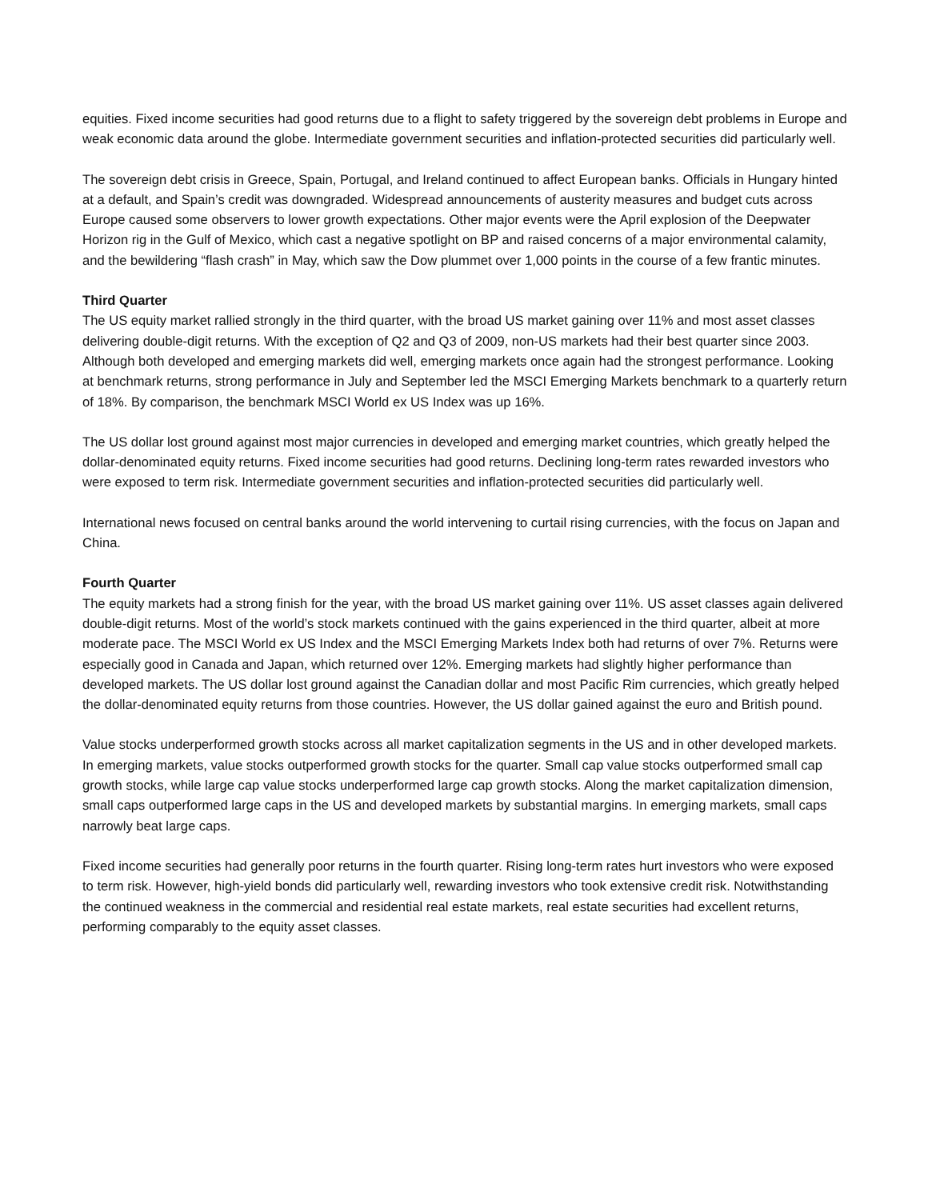equities. Fixed income securities had good returns due to a flight to safety triggered by the sovereign debt problems in Europe and weak economic data around the globe. Intermediate government securities and inflation-protected securities did particularly well.
The sovereign debt crisis in Greece, Spain, Portugal, and Ireland continued to affect European banks. Officials in Hungary hinted at a default, and Spain’s credit was downgraded. Widespread announcements of austerity measures and budget cuts across Europe caused some observers to lower growth expectations. Other major events were the April explosion of the Deepwater Horizon rig in the Gulf of Mexico, which cast a negative spotlight on BP and raised concerns of a major environmental calamity, and the bewildering “flash crash” in May, which saw the Dow plummet over 1,000 points in the course of a few frantic minutes.
Third Quarter
The US equity market rallied strongly in the third quarter, with the broad US market gaining over 11% and most asset classes delivering double-digit returns. With the exception of Q2 and Q3 of 2009, non-US markets had their best quarter since 2003. Although both developed and emerging markets did well, emerging markets once again had the strongest performance. Looking at benchmark returns, strong performance in July and September led the MSCI Emerging Markets benchmark to a quarterly return of 18%. By comparison, the benchmark MSCI World ex US Index was up 16%.
The US dollar lost ground against most major currencies in developed and emerging market countries, which greatly helped the dollar-denominated equity returns. Fixed income securities had good returns. Declining long-term rates rewarded investors who were exposed to term risk. Intermediate government securities and inflation-protected securities did particularly well.
International news focused on central banks around the world intervening to curtail rising currencies, with the focus on Japan and China.
Fourth Quarter
The equity markets had a strong finish for the year, with the broad US market gaining over 11%. US asset classes again delivered double-digit returns. Most of the world’s stock markets continued with the gains experienced in the third quarter, albeit at more moderate pace. The MSCI World ex US Index and the MSCI Emerging Markets Index both had returns of over 7%. Returns were especially good in Canada and Japan, which returned over 12%. Emerging markets had slightly higher performance than developed markets. The US dollar lost ground against the Canadian dollar and most Pacific Rim currencies, which greatly helped the dollar-denominated equity returns from those countries. However, the US dollar gained against the euro and British pound.
Value stocks underperformed growth stocks across all market capitalization segments in the US and in other developed markets. In emerging markets, value stocks outperformed growth stocks for the quarter. Small cap value stocks outperformed small cap growth stocks, while large cap value stocks underperformed large cap growth stocks. Along the market capitalization dimension, small caps outperformed large caps in the US and developed markets by substantial margins. In emerging markets, small caps narrowly beat large caps.
Fixed income securities had generally poor returns in the fourth quarter. Rising long-term rates hurt investors who were exposed to term risk. However, high-yield bonds did particularly well, rewarding investors who took extensive credit risk. Notwithstanding the continued weakness in the commercial and residential real estate markets, real estate securities had excellent returns, performing comparably to the equity asset classes.